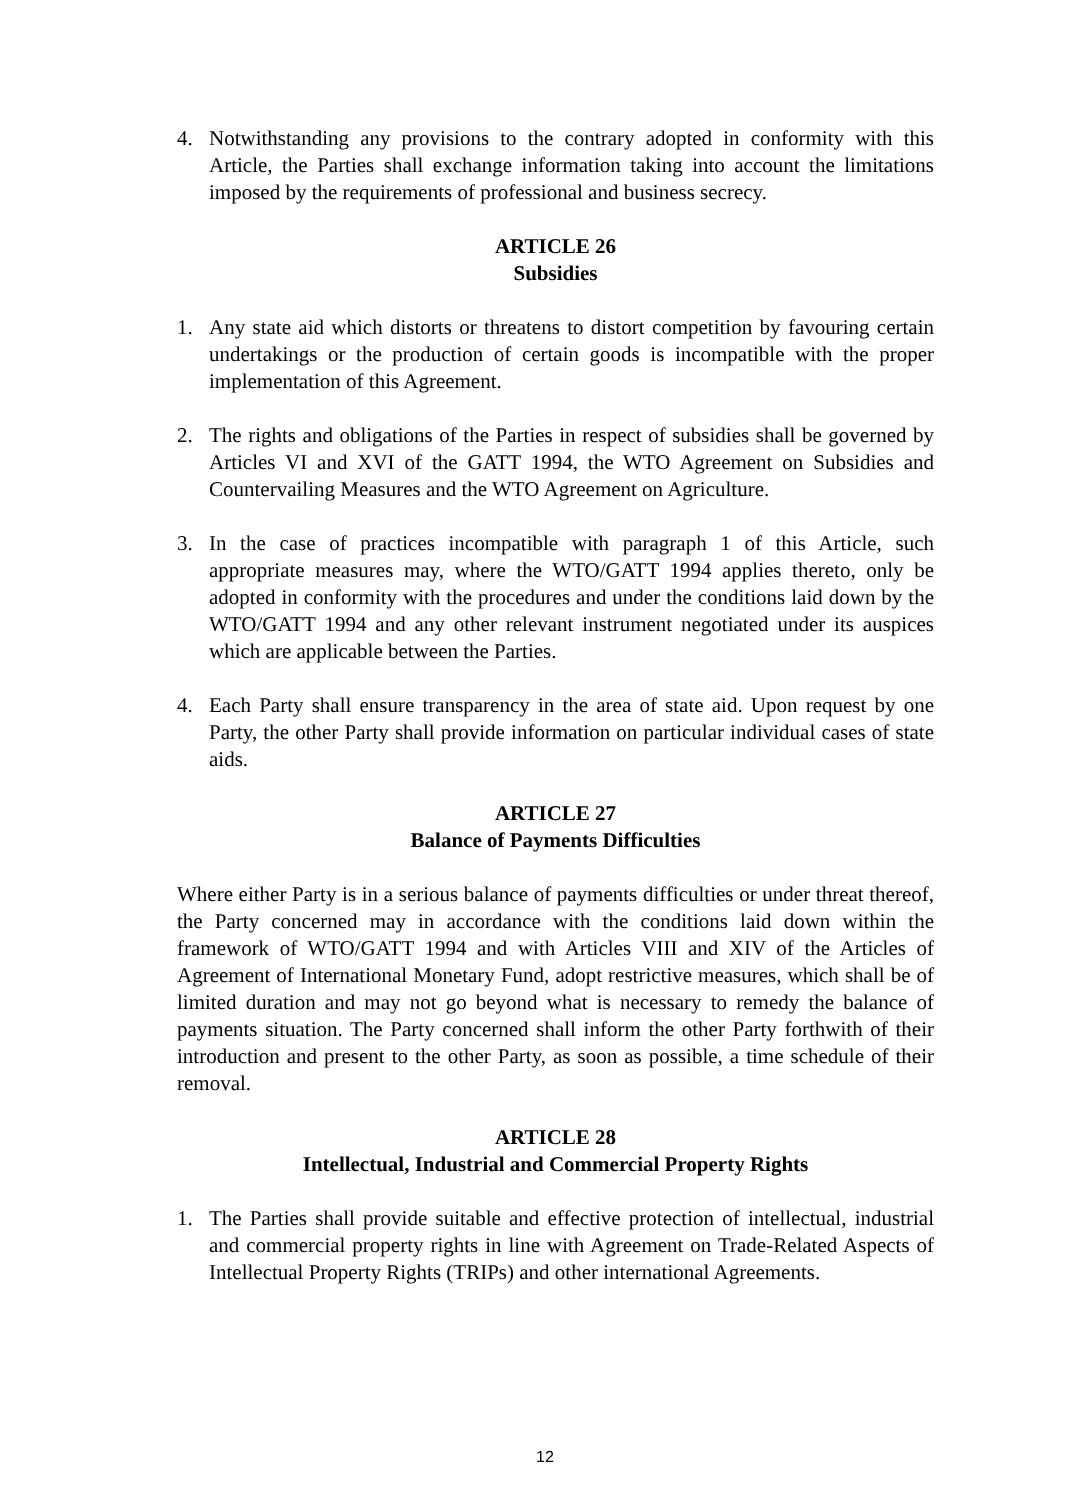4. Notwithstanding any provisions to the contrary adopted in conformity with this Article, the Parties shall exchange information taking into account the limitations imposed by the requirements of professional and business secrecy.
ARTICLE 26
Subsidies
1. Any state aid which distorts or threatens to distort competition by favouring certain undertakings or the production of certain goods is incompatible with the proper implementation of this Agreement.
2. The rights and obligations of the Parties in respect of subsidies shall be governed by Articles VI and XVI of the GATT 1994, the WTO Agreement on Subsidies and Countervailing Measures and the WTO Agreement on Agriculture.
3. In the case of practices incompatible with paragraph 1 of this Article, such appropriate measures may, where the WTO/GATT 1994 applies thereto, only be adopted in conformity with the procedures and under the conditions laid down by the WTO/GATT 1994 and any other relevant instrument negotiated under its auspices which are applicable between the Parties.
4. Each Party shall ensure transparency in the area of state aid. Upon request by one Party, the other Party shall provide information on particular individual cases of state aids.
ARTICLE 27
Balance of Payments Difficulties
Where either Party is in a serious balance of payments difficulties or under threat thereof, the Party concerned may in accordance with the conditions laid down within the framework of WTO/GATT 1994 and with Articles VIII and XIV of the Articles of Agreement of International Monetary Fund, adopt restrictive measures, which shall be of limited duration and may not go beyond what is necessary to remedy the balance of payments situation. The Party concerned shall inform the other Party forthwith of their introduction and present to the other Party, as soon as possible, a time schedule of their removal.
ARTICLE 28
Intellectual, Industrial and Commercial Property Rights
1. The Parties shall provide suitable and effective protection of intellectual, industrial and commercial property rights in line with Agreement on Trade-Related Aspects of Intellectual Property Rights (TRIPs) and other international Agreements.
12